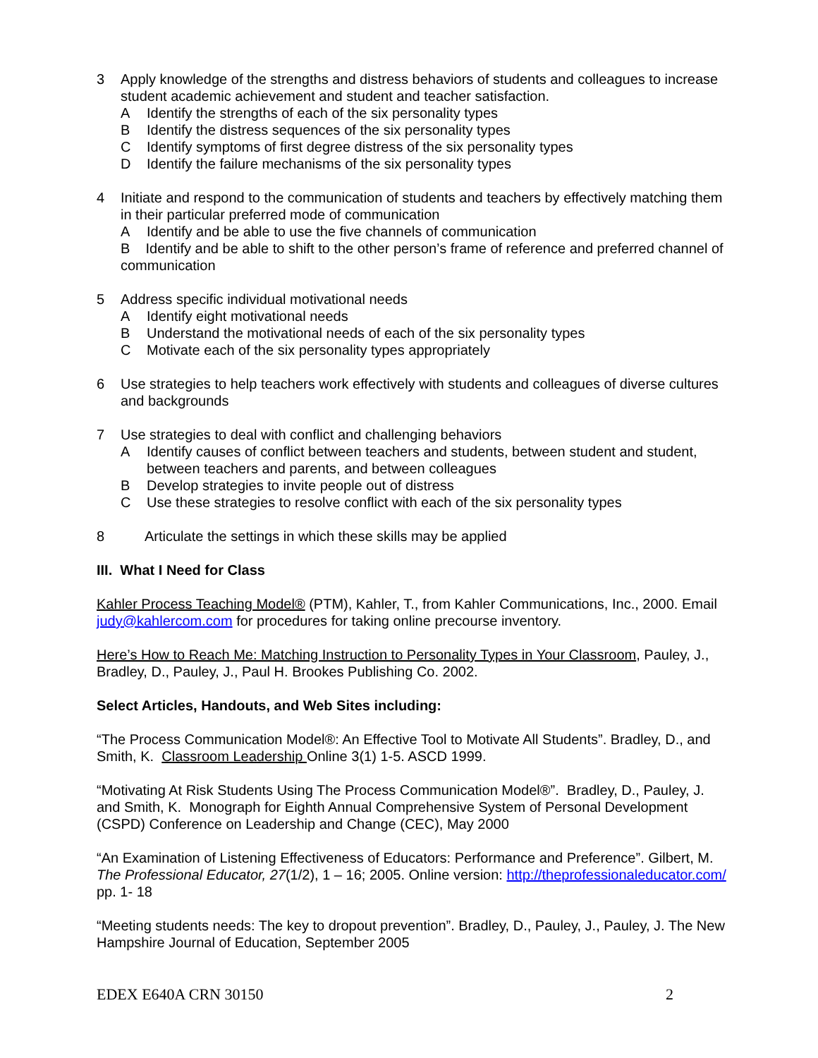3 Apply knowledge of the strengths and distress behaviors of students and colleagues to increase student academic achievement and student and teacher satisfaction.
A Identify the strengths of each of the six personality types
B Identify the distress sequences of the six personality types
C Identify symptoms of first degree distress of the six personality types
D Identify the failure mechanisms of the six personality types
4 Initiate and respond to the communication of students and teachers by effectively matching them in their particular preferred mode of communication
A Identify and be able to use the five channels of communication
B Identify and be able to shift to the other person’s frame of reference and preferred channel of communication
5 Address specific individual motivational needs
A Identify eight motivational needs
B Understand the motivational needs of each of the six personality types
C Motivate each of the six personality types appropriately
6 Use strategies to help teachers work effectively with students and colleagues of diverse cultures and backgrounds
7 Use strategies to deal with conflict and challenging behaviors
A Identify causes of conflict between teachers and students, between student and student, between teachers and parents, and between colleagues
B Develop strategies to invite people out of distress
C Use these strategies to resolve conflict with each of the six personality types
8 Articulate the settings in which these skills may be applied
III. What I Need for Class
Kahler Process Teaching Model® (PTM), Kahler, T., from Kahler Communications, Inc., 2000. Email judy@kahlercom.com for procedures for taking online precourse inventory.
Here’s How to Reach Me: Matching Instruction to Personality Types in Your Classroom, Pauley, J., Bradley, D., Pauley, J., Paul H. Brookes Publishing Co. 2002.
Select Articles, Handouts, and Web Sites including:
“The Process Communication Model®: An Effective Tool to Motivate All Students”. Bradley, D., and Smith, K. Classroom Leadership Online 3(1) 1-5. ASCD 1999.
“Motivating At Risk Students Using The Process Communication Model®”. Bradley, D., Pauley, J. and Smith, K. Monograph for Eighth Annual Comprehensive System of Personal Development (CSPD) Conference on Leadership and Change (CEC), May 2000
“An Examination of Listening Effectiveness of Educators: Performance and Preference”. Gilbert, M. The Professional Educator, 27(1/2), 1 – 16; 2005. Online version: http://theprofessionaleducator.com/ pp. 1- 18
“Meeting students needs: The key to dropout prevention”. Bradley, D., Pauley, J., Pauley, J. The New Hampshire Journal of Education, September 2005
EDEX E640A CRN 30150 2